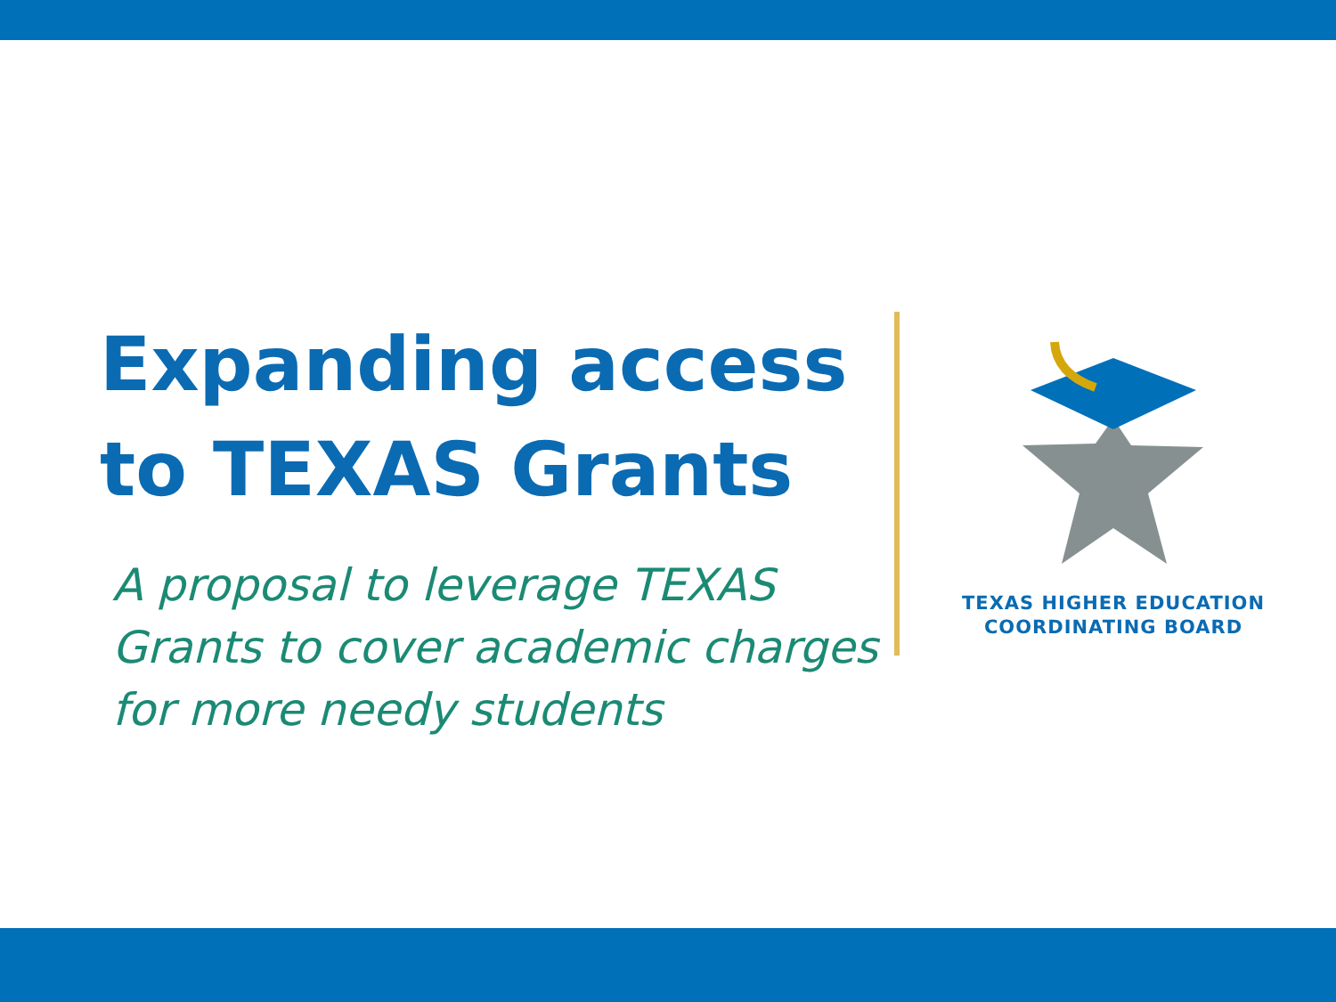Expanding access to TEXAS Grants
A proposal to leverage TEXAS Grants to cover academic charges for more needy students
TEXAS HIGHER EDUCATION
COORDINATING BOARD